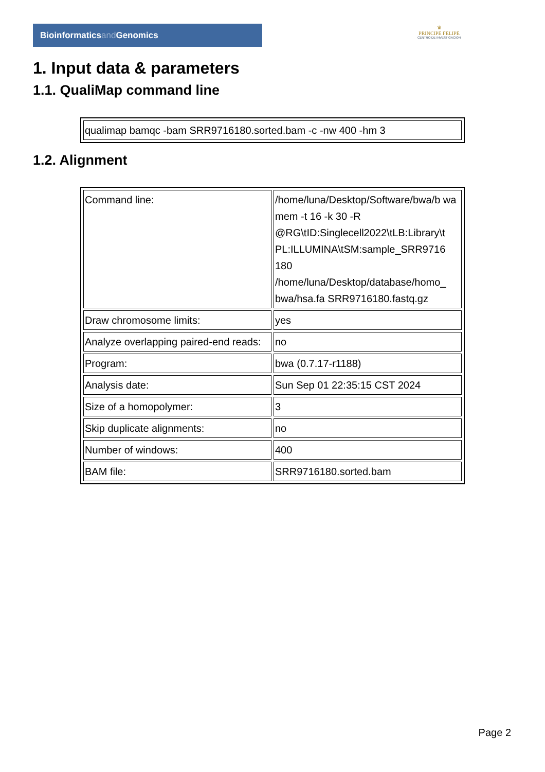Bioinformaticsand Genomics
♛
PRINCIPE FELIPE
CENTRO DE INVESTIGACION
1. Input data & parameters
1.1. QualiMap command line
| qualimap bamqc -bam SRR9716180.sorted.bam -c -nw 400 -hm 3 |
1.2. Alignment
| Command line: | /home/luna/Desktop/Software/bwa/b wa mem -t 16 -k 30 -R @RG\tID:Singlecell2022\tLB:Library\t PL:ILLUMINA\tSM:sample_SRR9716 180 /home/luna/Desktop/database/homo_ bwa/hsa.fa SRR9716180.fastq.gz |
| Draw chromosome limits: | yes |
| Analyze overlapping paired-end reads: | no |
| Program: | bwa (0.7.17-r1188) |
| Analysis date: | Sun Sep 01 22:35:15 CST 2024 |
| Size of a homopolymer: | 3 |
| Skip duplicate alignments: | no |
| Number of windows: | 400 |
| BAM file: | SRR9716180.sorted.bam |
Page 2